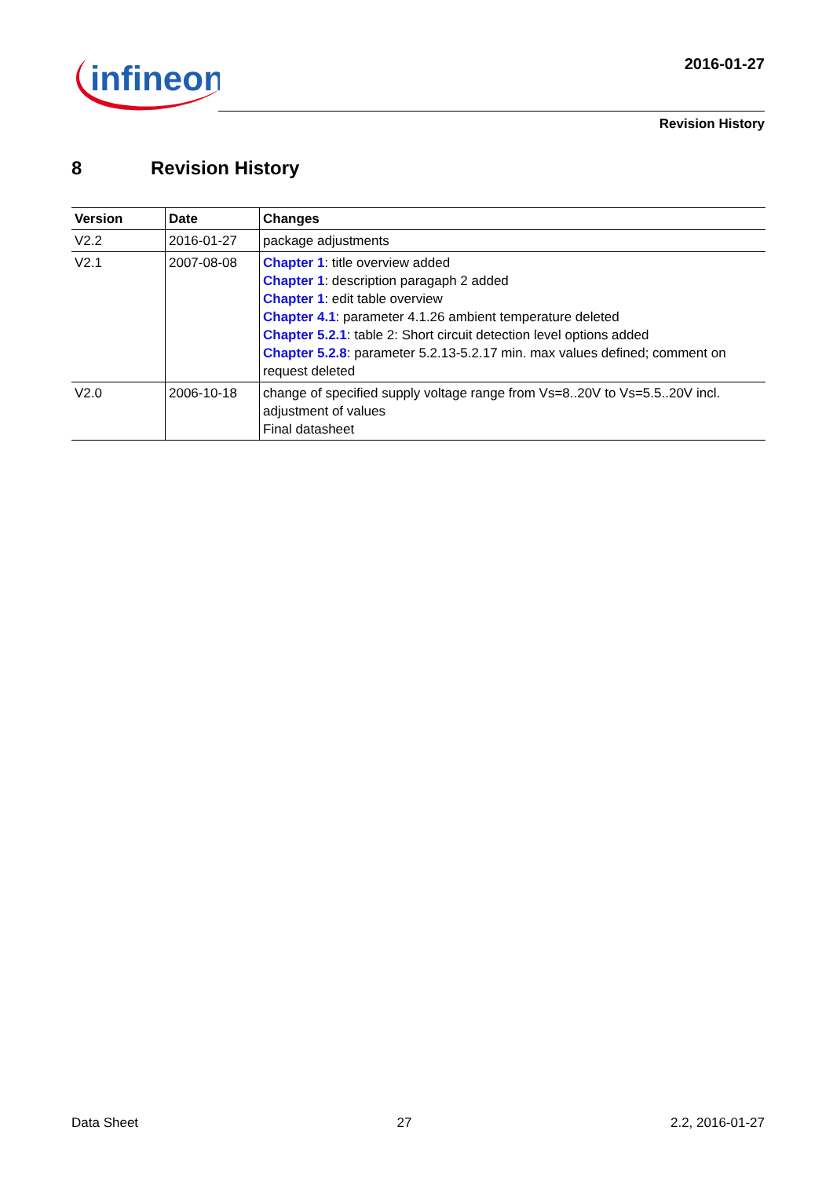infineon
2016-01-27
Revision History
8 Revision History
| Version | Date | Changes |
| --- | --- | --- |
| V2.2 | 2016-01-27 | package adjustments |
| V2.1 | 2007-08-08 | Chapter 1 : title overview added Chapter 1 : description paragaph 2 added Chapter 1 : edit table overview Chapter 4.1 : parameter 4.1.26 ambient temperature deleted Chapter 5.2.1 : table 2: Short circuit detection level options added Chapter 5.2.8 : parameter 5.2.13-5.2.17 min. max values defined; comment on request deleted |
| V2.0 | 2006-10-18 | change of specified supply voltage range from Vs=8..20V to Vs=5.5..20V incl. adjustment of values Final datasheet |
Data Sheet 27 2.2, 2016-01-27